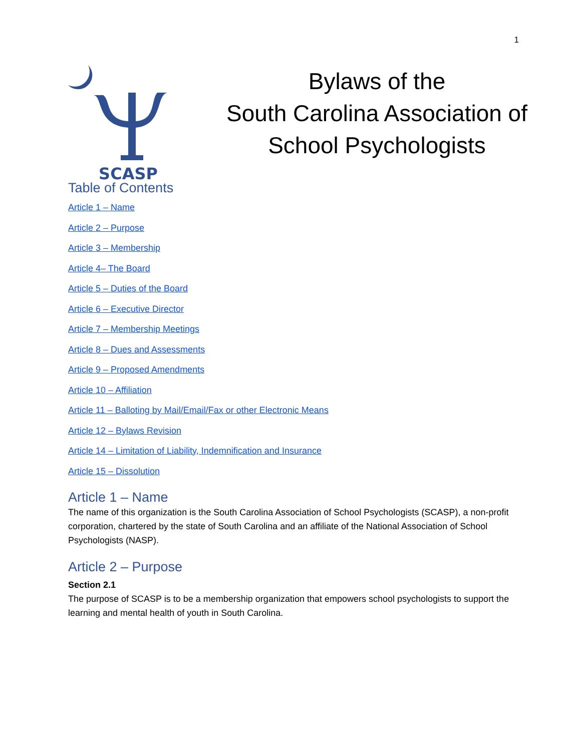1
SCASP
Bylaws of the
South Carolina Association of
School Psychologists
Table of Contents
Article 1 – Name
Article 2 – Purpose
Article 3 – Membership
Article 4– The Board
Article 5 – Duties of the Board
Article 6 – Executive Director
Article 7 – Membership Meetings
Article 8 – Dues and Assessments
Article 9 – Proposed Amendments
Article 10 – Affiliation
Article 11 – Balloting by Mail/Email/Fax or other Electronic Means
Article 12 – Bylaws Revision
Article 14 – Limitation of Liability, Indemnification and Insurance
Article 15 – Dissolution
Article 1 – Name
The name of this organization is the South Carolina Association of School Psychologists (SCASP), a non-profit corporation, chartered by the state of South Carolina and an affiliate of the National Association of School Psychologists (NASP).
Article 2 – Purpose
Section 2.1
The purpose of SCASP is to be a membership organization that empowers school psychologists to support the learning and mental health of youth in South Carolina.